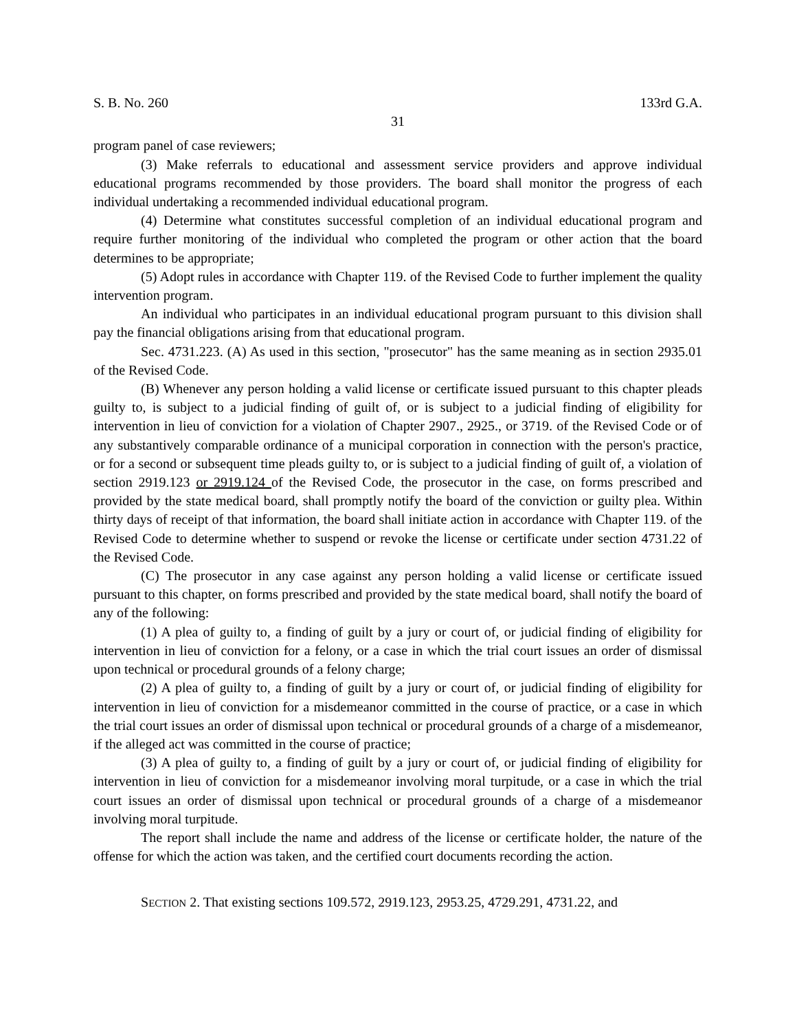S. B. No. 260 133rd G.A.
31
program panel of case reviewers;
(3) Make referrals to educational and assessment service providers and approve individual educational programs recommended by those providers. The board shall monitor the progress of each individual undertaking a recommended individual educational program.
(4) Determine what constitutes successful completion of an individual educational program and require further monitoring of the individual who completed the program or other action that the board determines to be appropriate;
(5) Adopt rules in accordance with Chapter 119. of the Revised Code to further implement the quality intervention program.
An individual who participates in an individual educational program pursuant to this division shall pay the financial obligations arising from that educational program.
Sec. 4731.223. (A) As used in this section, "prosecutor" has the same meaning as in section 2935.01 of the Revised Code.
(B) Whenever any person holding a valid license or certificate issued pursuant to this chapter pleads guilty to, is subject to a judicial finding of guilt of, or is subject to a judicial finding of eligibility for intervention in lieu of conviction for a violation of Chapter 2907., 2925., or 3719. of the Revised Code or of any substantively comparable ordinance of a municipal corporation in connection with the person's practice, or for a second or subsequent time pleads guilty to, or is subject to a judicial finding of guilt of, a violation of section 2919.123 or 2919.124 of the Revised Code, the prosecutor in the case, on forms prescribed and provided by the state medical board, shall promptly notify the board of the conviction or guilty plea. Within thirty days of receipt of that information, the board shall initiate action in accordance with Chapter 119. of the Revised Code to determine whether to suspend or revoke the license or certificate under section 4731.22 of the Revised Code.
(C) The prosecutor in any case against any person holding a valid license or certificate issued pursuant to this chapter, on forms prescribed and provided by the state medical board, shall notify the board of any of the following:
(1) A plea of guilty to, a finding of guilt by a jury or court of, or judicial finding of eligibility for intervention in lieu of conviction for a felony, or a case in which the trial court issues an order of dismissal upon technical or procedural grounds of a felony charge;
(2) A plea of guilty to, a finding of guilt by a jury or court of, or judicial finding of eligibility for intervention in lieu of conviction for a misdemeanor committed in the course of practice, or a case in which the trial court issues an order of dismissal upon technical or procedural grounds of a charge of a misdemeanor, if the alleged act was committed in the course of practice;
(3) A plea of guilty to, a finding of guilt by a jury or court of, or judicial finding of eligibility for intervention in lieu of conviction for a misdemeanor involving moral turpitude, or a case in which the trial court issues an order of dismissal upon technical or procedural grounds of a charge of a misdemeanor involving moral turpitude.
The report shall include the name and address of the license or certificate holder, the nature of the offense for which the action was taken, and the certified court documents recording the action.
SECTION 2. That existing sections 109.572, 2919.123, 2953.25, 4729.291, 4731.22, and